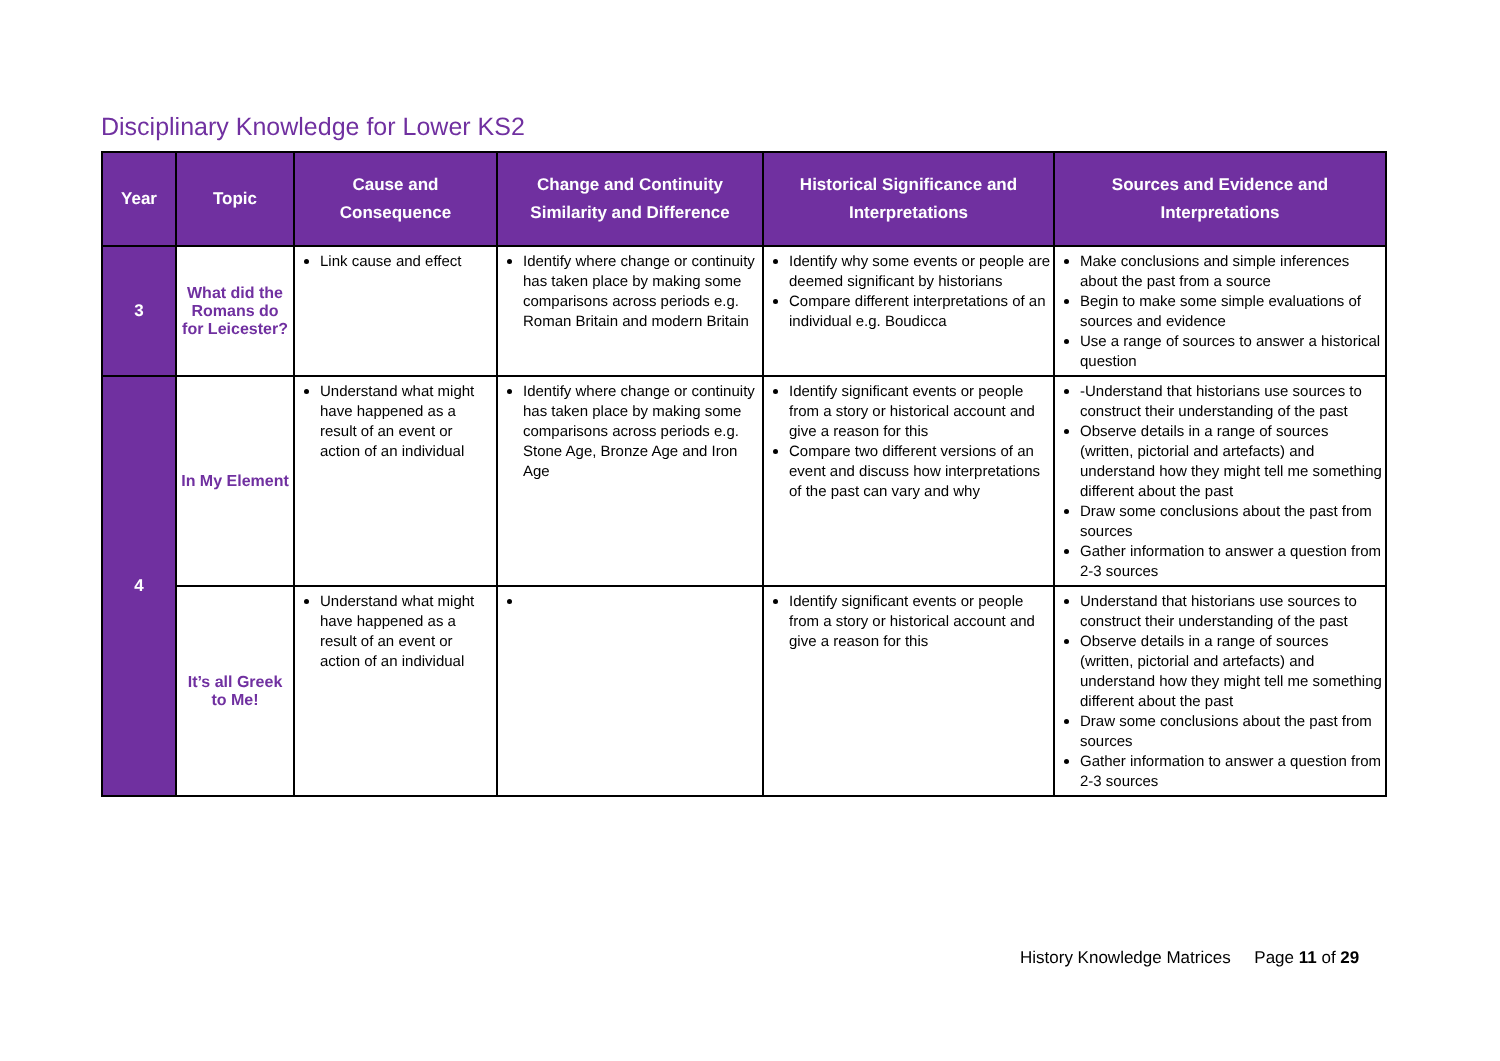Disciplinary Knowledge for Lower KS2
| Year | Topic | Cause and Consequence | Change and Continuity Similarity and Difference | Historical Significance and Interpretations | Sources and Evidence and Interpretations |
| --- | --- | --- | --- | --- | --- |
| 3 | What did the Romans do for Leicester? | Link cause and effect | Identify where change or continuity has taken place by making some comparisons across periods e.g. Roman Britain and modern Britain | Identify why some events or people are deemed significant by historians Compare different interpretations of an individual e.g. Boudicca | Make conclusions and simple inferences about the past from a source Begin to make some simple evaluations of sources and evidence Use a range of sources to answer a historical question |
| 4 | In My Element | Understand what might have happened as a result of an event or action of an individual | Identify where change or continuity has taken place by making some comparisons across periods e.g. Stone Age, Bronze Age and Iron Age | Identify significant events or people from a story or historical account and give a reason for this Compare two different versions of an event and discuss how interpretations of the past can vary and why | -Understand that historians use sources to construct their understanding of the past Observe details in a range of sources (written, pictorial and artefacts) and understand how they might tell me something different about the past Draw some conclusions about the past from sources Gather information to answer a question from 2-3 sources |
| | It’s all Greek to Me! | Understand what might have happened as a result of an event or action of an individual | | Identify significant events or people from a story or historical account and give a reason for this | Understand that historians use sources to construct their understanding of the past Observe details in a range of sources (written, pictorial and artefacts) and understand how they might tell me something different about the past Draw some conclusions about the past from sources Gather information to answer a question from 2-3 sources |
History Knowledge Matrices Page 11 of 29